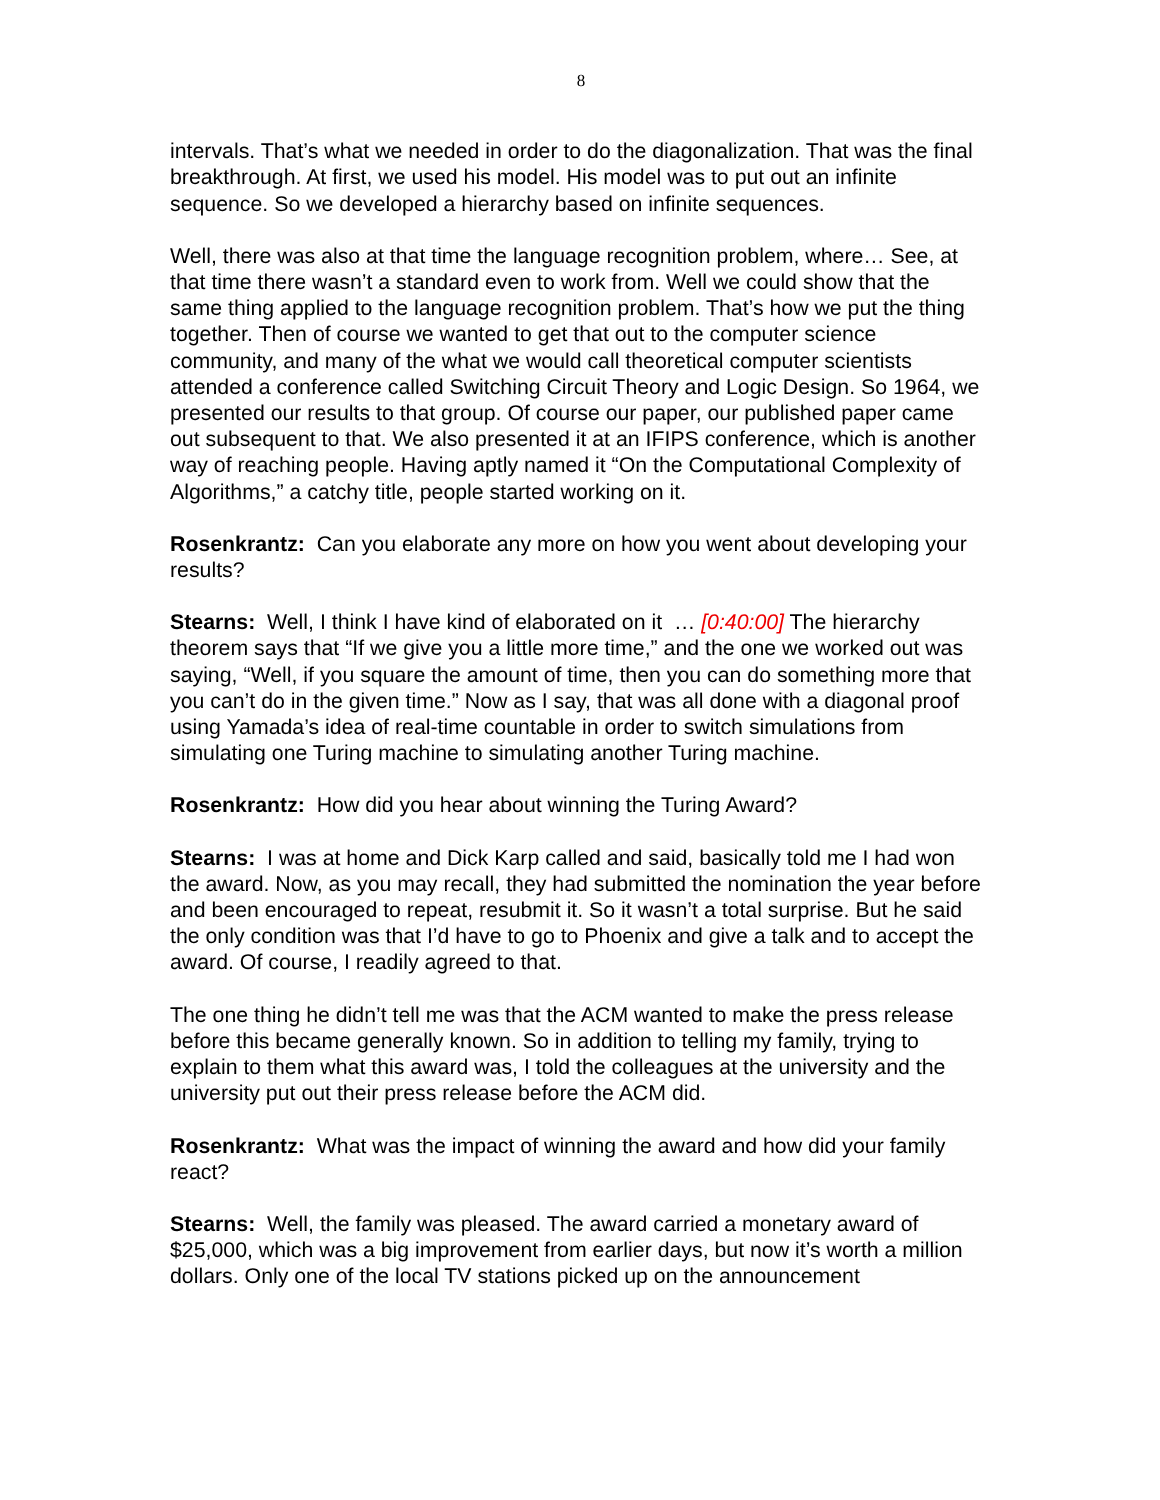8
intervals. That’s what we needed in order to do the diagonalization. That was the final breakthrough. At first, we used his model. His model was to put out an infinite sequence. So we developed a hierarchy based on infinite sequences.
Well, there was also at that time the language recognition problem, where… See, at that time there wasn’t a standard even to work from. Well we could show that the same thing applied to the language recognition problem. That’s how we put the thing together. Then of course we wanted to get that out to the computer science community, and many of the what we would call theoretical computer scientists attended a conference called Switching Circuit Theory and Logic Design. So 1964, we presented our results to that group. Of course our paper, our published paper came out subsequent to that. We also presented it at an IFIPS conference, which is another way of reaching people. Having aptly named it “On the Computational Complexity of Algorithms,” a catchy title, people started working on it.
Rosenkrantz: Can you elaborate any more on how you went about developing your results?
Stearns: Well, I think I have kind of elaborated on it … [0:40:00] The hierarchy theorem says that “If we give you a little more time,” and the one we worked out was saying, “Well, if you square the amount of time, then you can do something more that you can’t do in the given time.” Now as I say, that was all done with a diagonal proof using Yamada’s idea of real-time countable in order to switch simulations from simulating one Turing machine to simulating another Turing machine.
Rosenkrantz: How did you hear about winning the Turing Award?
Stearns: I was at home and Dick Karp called and said, basically told me I had won the award. Now, as you may recall, they had submitted the nomination the year before and been encouraged to repeat, resubmit it. So it wasn’t a total surprise. But he said the only condition was that I’d have to go to Phoenix and give a talk and to accept the award. Of course, I readily agreed to that.
The one thing he didn’t tell me was that the ACM wanted to make the press release before this became generally known. So in addition to telling my family, trying to explain to them what this award was, I told the colleagues at the university and the university put out their press release before the ACM did.
Rosenkrantz: What was the impact of winning the award and how did your family react?
Stearns: Well, the family was pleased. The award carried a monetary award of $25,000, which was a big improvement from earlier days, but now it’s worth a million dollars. Only one of the local TV stations picked up on the announcement